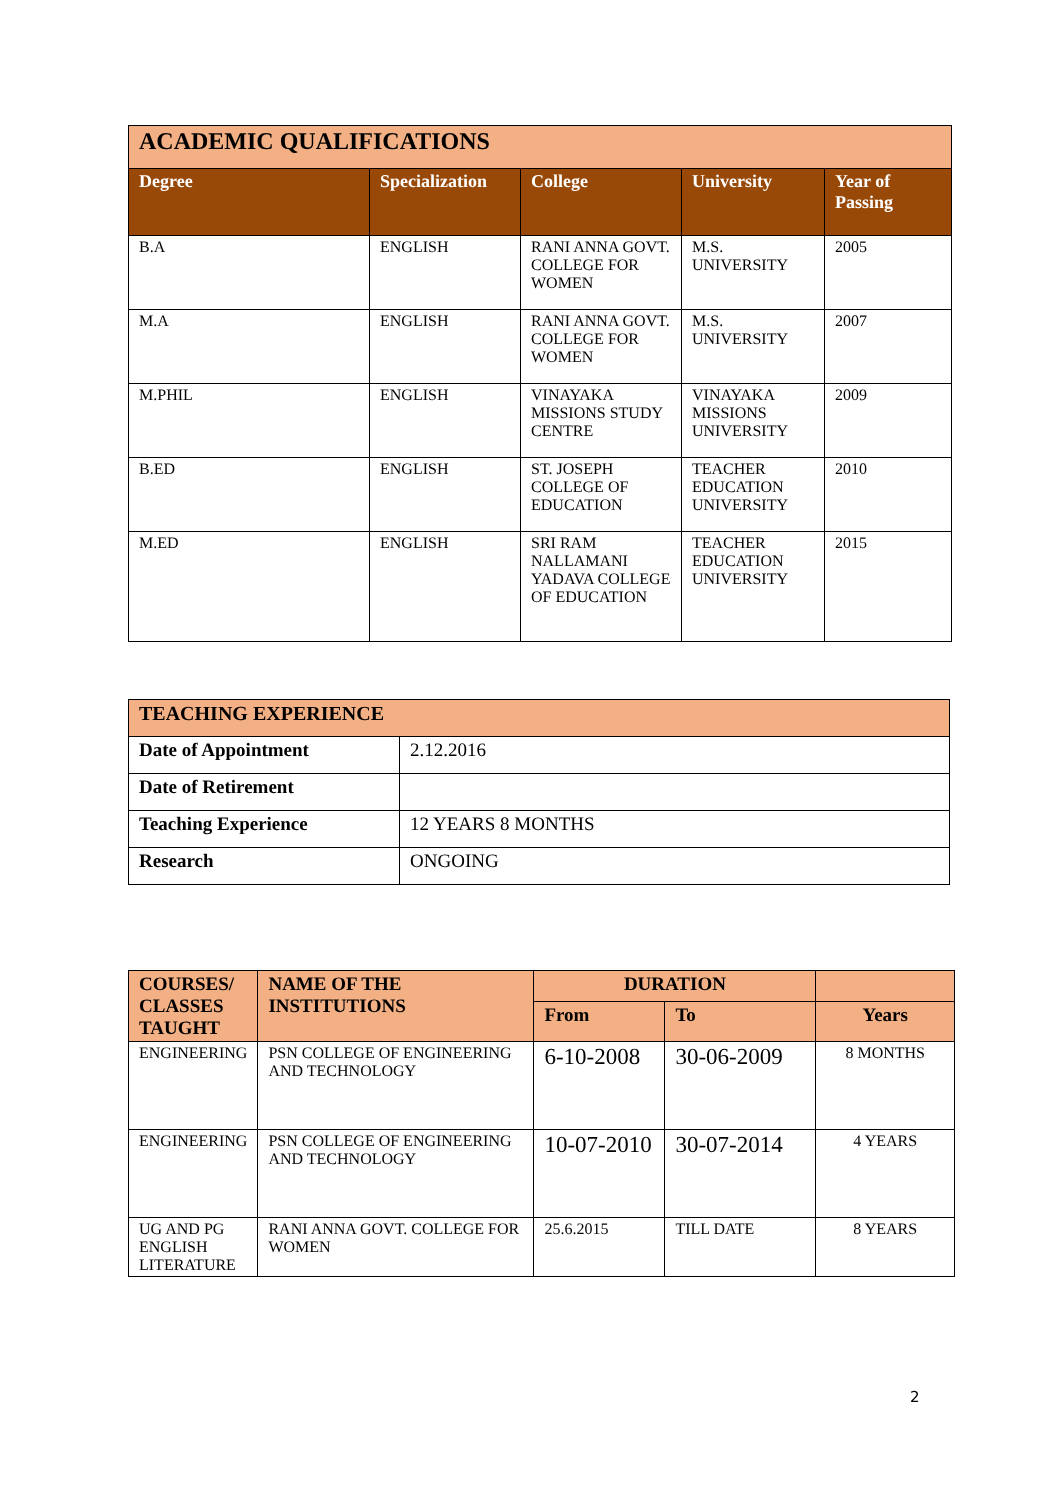| ACADEMIC QUALIFICATIONS | | | | |
| Degree | Specialization | College | University | Year of Passing |
| B.A | ENGLISH | RANI ANNA GOVT. COLLEGE FOR WOMEN | M.S. UNIVERSITY | 2005 |
| M.A | ENGLISH | RANI ANNA GOVT. COLLEGE FOR WOMEN | M.S. UNIVERSITY | 2007 |
| M.PHIL | ENGLISH | VINAYAKA MISSIONS STUDY CENTRE | VINAYAKA MISSIONS UNIVERSITY | 2009 |
| B.ED | ENGLISH | ST. JOSEPH COLLEGE OF EDUCATION | TEACHER EDUCATION UNIVERSITY | 2010 |
| M.ED | ENGLISH | SRI RAM NALLAMANI YADAVA COLLEGE OF EDUCATION | TEACHER EDUCATION UNIVERSITY | 2015 |
| TEACHING EXPERIENCE | |
| Date of Appointment | 2.12.2016 |
| Date of Retirement | |
| Teaching Experience | 12 YEARS 8 MONTHS |
| Research | ONGOING |
| COURSES/ CLASSES TAUGHT | NAME OF THE INSTITUTIONS | DURATION | | |
| | | From | To | Years |
| ENGINEERING | PSN COLLEGE OF ENGINEERING AND TECHNOLOGY | 6-10-2008 | 30-06-2009 | 8 MONTHS |
| ENGINEERING | PSN COLLEGE OF ENGINEERING AND TECHNOLOGY | 10-07-2010 | 30-07-2014 | 4 YEARS |
| UG AND PG ENGLISH LITERATURE | RANI ANNA GOVT. COLLEGE FOR WOMEN | 25.6.2015 | TILL DATE | 8 YEARS |
2